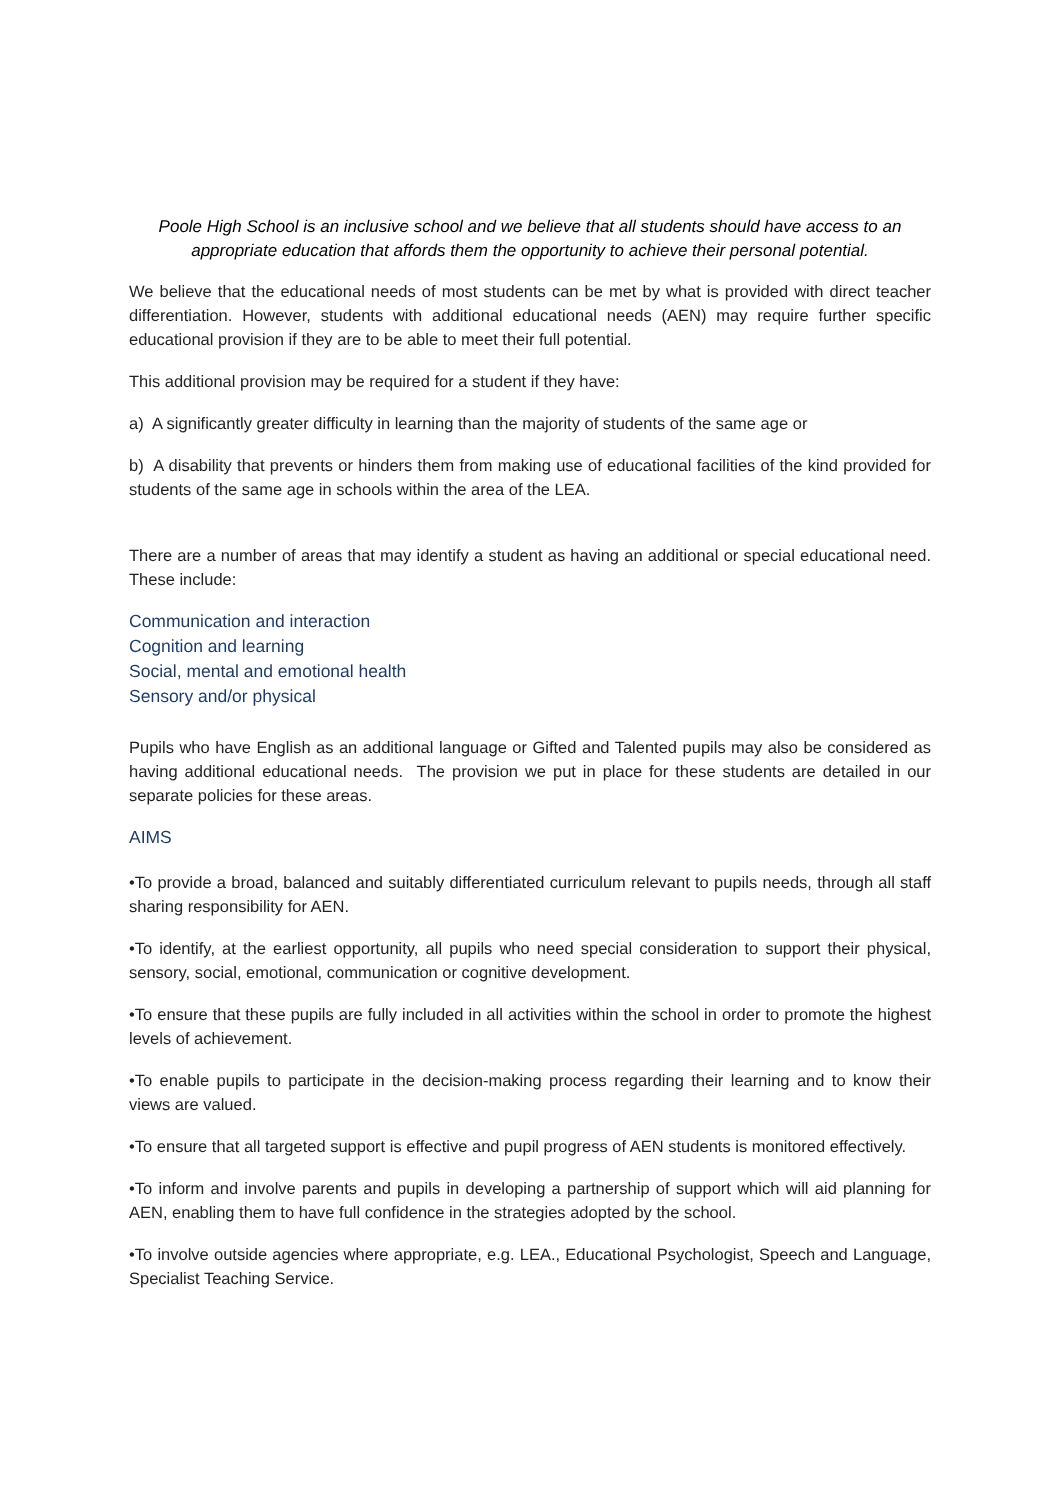Poole High School is an inclusive school and we believe that all students should have access to an appropriate education that affords them the opportunity to achieve their personal potential.
We believe that the educational needs of most students can be met by what is provided with direct teacher differentiation. However, students with additional educational needs (AEN) may require further specific educational provision if they are to be able to meet their full potential.
This additional provision may be required for a student if they have:
a) A significantly greater difficulty in learning than the majority of students of the same age or
b) A disability that prevents or hinders them from making use of educational facilities of the kind provided for students of the same age in schools within the area of the LEA.
There are a number of areas that may identify a student as having an additional or special educational need. These include:
Communication and interaction
Cognition and learning
Social, mental and emotional health
Sensory and/or physical
Pupils who have English as an additional language or Gifted and Talented pupils may also be considered as having additional educational needs. The provision we put in place for these students are detailed in our separate policies for these areas.
AIMS
•To provide a broad, balanced and suitably differentiated curriculum relevant to pupils needs, through all staff sharing responsibility for AEN.
•To identify, at the earliest opportunity, all pupils who need special consideration to support their physical, sensory, social, emotional, communication or cognitive development.
•To ensure that these pupils are fully included in all activities within the school in order to promote the highest levels of achievement.
•To enable pupils to participate in the decision-making process regarding their learning and to know their views are valued.
•To ensure that all targeted support is effective and pupil progress of AEN students is monitored effectively.
•To inform and involve parents and pupils in developing a partnership of support which will aid planning for AEN, enabling them to have full confidence in the strategies adopted by the school.
•To involve outside agencies where appropriate, e.g. LEA., Educational Psychologist, Speech and Language, Specialist Teaching Service.